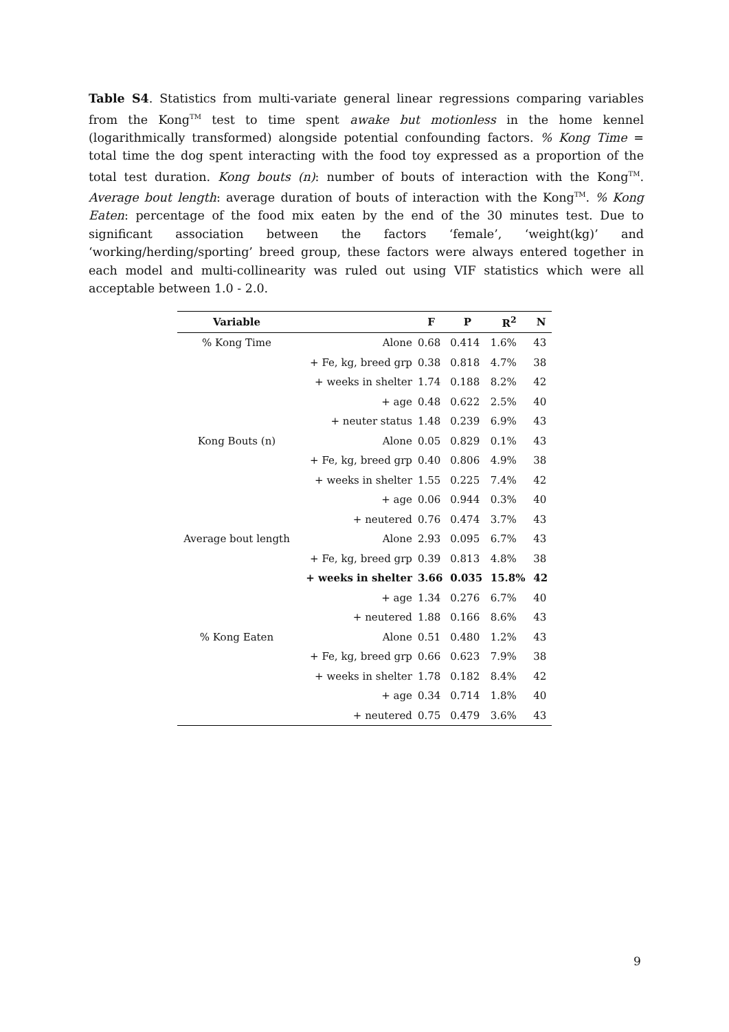Table S4. Statistics from multi-variate general linear regressions comparing variables from the Kong<sup>TM</sup> test to time spent awake but motionless in the home kennel (logarithmically transformed) alongside potential confounding factors. % Kong Time = total time the dog spent interacting with the food toy expressed as a proportion of the total test duration. Kong bouts (n): number of bouts of interaction with the Kong<sup>TM</sup>. Average bout length: average duration of bouts of interaction with the Kong<sup>TM</sup>. % Kong Eaten: percentage of the food mix eaten by the end of the 30 minutes test. Due to significant association between the factors ‘female’, ‘weight(kg)’ and ‘working/herding/sporting’ breed group, these factors were always entered together in each model and multi-collinearity was ruled out using VIF statistics which were all acceptable between 1.0 - 2.0.
| Variable | | F | P | R<sup>2</sup> | N |
| --- | --- | --- | --- | --- | --- |
| % Kong Time | Alone | 0.68 | 0.414 | 1.6% | 43 |
| | + Fe, kg, breed grp | 0.38 | 0.818 | 4.7% | 38 |
| | + weeks in shelter | 1.74 | 0.188 | 8.2% | 42 |
| | + age | 0.48 | 0.622 | 2.5% | 40 |
| | + neuter status | 1.48 | 0.239 | 6.9% | 43 |
| Kong Bouts (n) | Alone | 0.05 | 0.829 | 0.1% | 43 |
| | + Fe, kg, breed grp | 0.40 | 0.806 | 4.9% | 38 |
| | + weeks in shelter | 1.55 | 0.225 | 7.4% | 42 |
| | + age | 0.06 | 0.944 | 0.3% | 40 |
| | + neutered | 0.76 | 0.474 | 3.7% | 43 |
| Average bout length | Alone | 2.93 | 0.095 | 6.7% | 43 |
| | + Fe, kg, breed grp | 0.39 | 0.813 | 4.8% | 38 |
| | + weeks in shelter | 3.66 | 0.035 | 15.8% | 42 |
| | + age | 1.34 | 0.276 | 6.7% | 40 |
| | + neutered | 1.88 | 0.166 | 8.6% | 43 |
| % Kong Eaten | Alone | 0.51 | 0.480 | 1.2% | 43 |
| | + Fe, kg, breed grp | 0.66 | 0.623 | 7.9% | 38 |
| | + weeks in shelter | 1.78 | 0.182 | 8.4% | 42 |
| | + age | 0.34 | 0.714 | 1.8% | 40 |
| | + neutered | 0.75 | 0.479 | 3.6% | 43 |
9